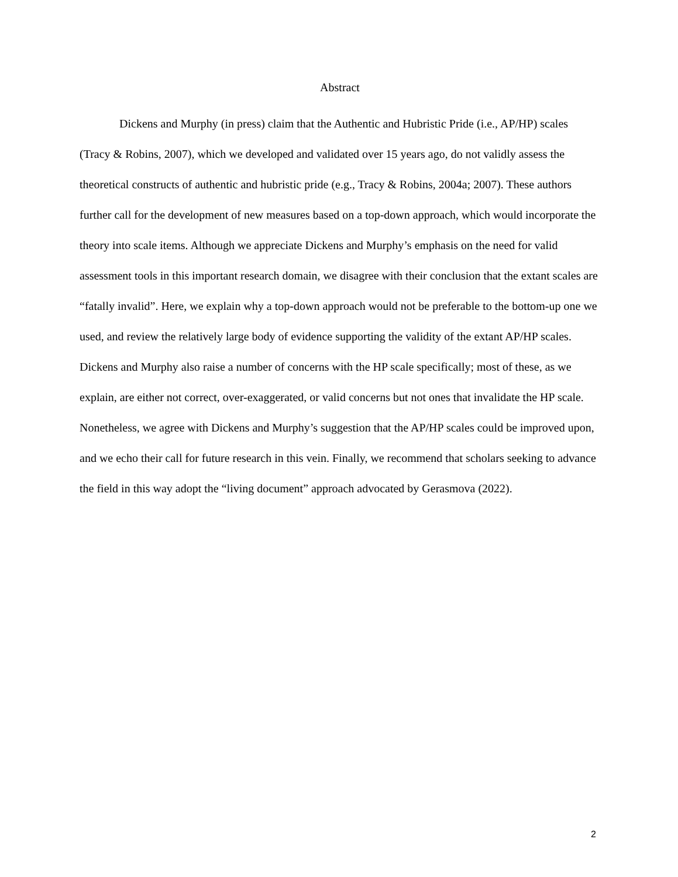Abstract
Dickens and Murphy (in press) claim that the Authentic and Hubristic Pride (i.e., AP/HP) scales (Tracy & Robins, 2007), which we developed and validated over 15 years ago, do not validly assess the theoretical constructs of authentic and hubristic pride (e.g., Tracy & Robins, 2004a; 2007). These authors further call for the development of new measures based on a top-down approach, which would incorporate the theory into scale items. Although we appreciate Dickens and Murphy’s emphasis on the need for valid assessment tools in this important research domain, we disagree with their conclusion that the extant scales are “fatally invalid”. Here, we explain why a top-down approach would not be preferable to the bottom-up one we used, and review the relatively large body of evidence supporting the validity of the extant AP/HP scales. Dickens and Murphy also raise a number of concerns with the HP scale specifically; most of these, as we explain, are either not correct, over-exaggerated, or valid concerns but not ones that invalidate the HP scale. Nonetheless, we agree with Dickens and Murphy’s suggestion that the AP/HP scales could be improved upon, and we echo their call for future research in this vein. Finally, we recommend that scholars seeking to advance the field in this way adopt the “living document” approach advocated by Gerasmova (2022).
2